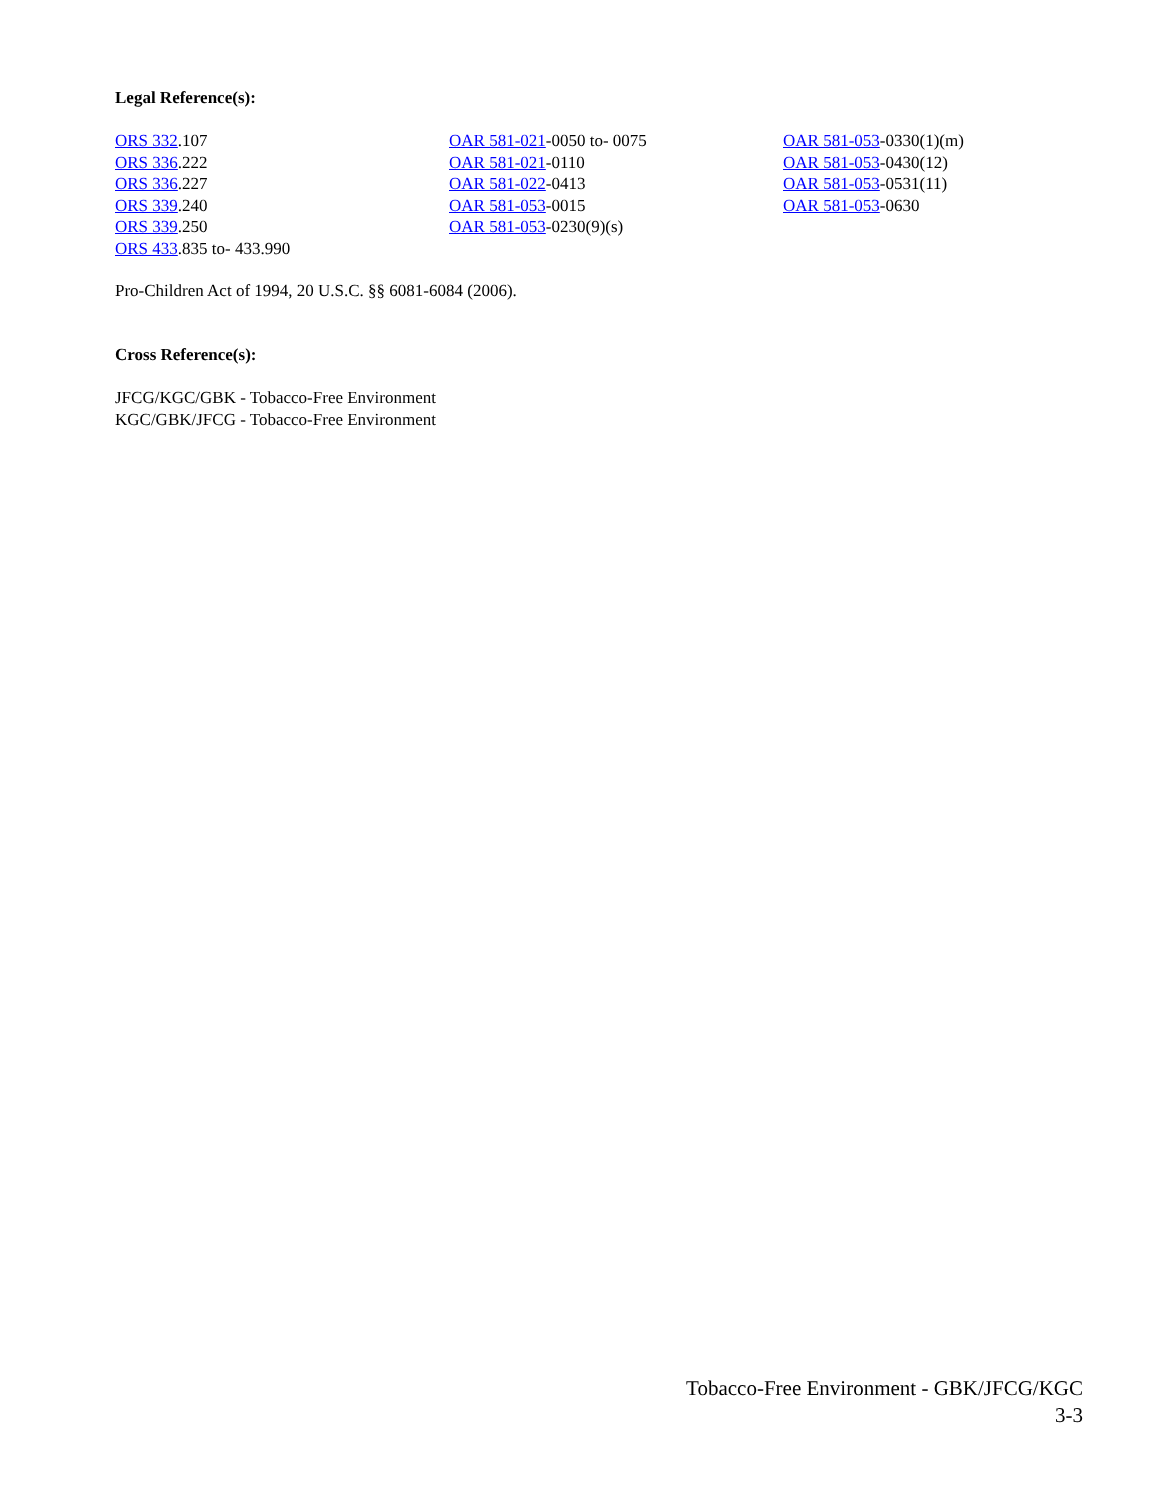Legal Reference(s):
ORS 332.107
ORS 336.222
ORS 336.227
ORS 339.240
ORS 339.250
ORS 433.835 to- 433.990
OAR 581-021-0050 to- 0075
OAR 581-021-0110
OAR 581-022-0413
OAR 581-053-0015
OAR 581-053-0230(9)(s)
OAR 581-053-0330(1)(m)
OAR 581-053-0430(12)
OAR 581-053-0531(11)
OAR 581-053-0630
Pro-Children Act of 1994, 20 U.S.C. §§ 6081-6084 (2006).
Cross Reference(s):
JFCG/KGC/GBK - Tobacco-Free Environment
KGC/GBK/JFCG - Tobacco-Free Environment
Tobacco-Free Environment - GBK/JFCG/KGC
3-3